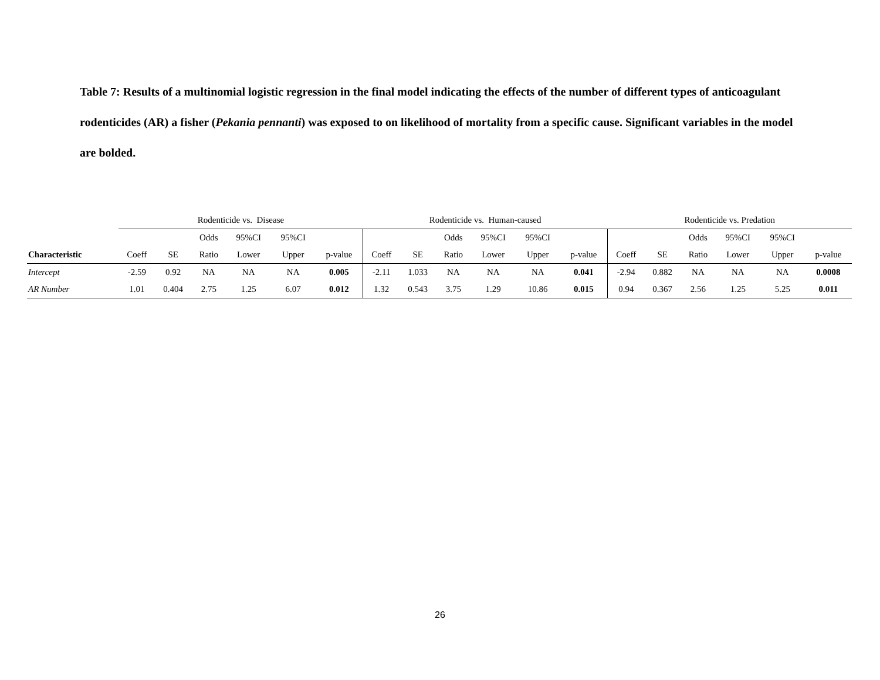Table 7: Results of a multinomial logistic regression in the final model indicating the effects of the number of different types of anticoagulant rodenticides (AR) a fisher (Pekania pennanti) was exposed to on likelihood of mortality from a specific cause. Significant variables in the model are bolded.
| | Rodenticide vs. Disease | | | | | | Rodenticide vs. Human-caused | | | | | | Rodenticide vs. Predation | | | | | |
| --- | --- | --- | --- | --- | --- | --- | --- | --- | --- | --- | --- | --- | --- | --- | --- | --- | --- | --- |
| | | | Odds | 95%CI | 95%CI | | | | Odds | 95%CI | 95%CI | | | | Odds | 95%CI | 95%CI | |
| Characteristic | Coeff | SE | Ratio | Lower | Upper | p-value | Coeff | SE | Ratio | Lower | Upper | p-value | Coeff | SE | Ratio | Lower | Upper | p-value |
| Intercept | -2.59 | 0.92 | NA | NA | NA | 0.005 | -2.11 | 1.033 | NA | NA | NA | 0.041 | -2.94 | 0.882 | NA | NA | NA | 0.0008 |
| AR Number | 1.01 | 0.404 | 2.75 | 1.25 | 6.07 | 0.012 | 1.32 | 0.543 | 3.75 | 1.29 | 10.86 | 0.015 | 0.94 | 0.367 | 2.56 | 1.25 | 5.25 | 0.011 |
26